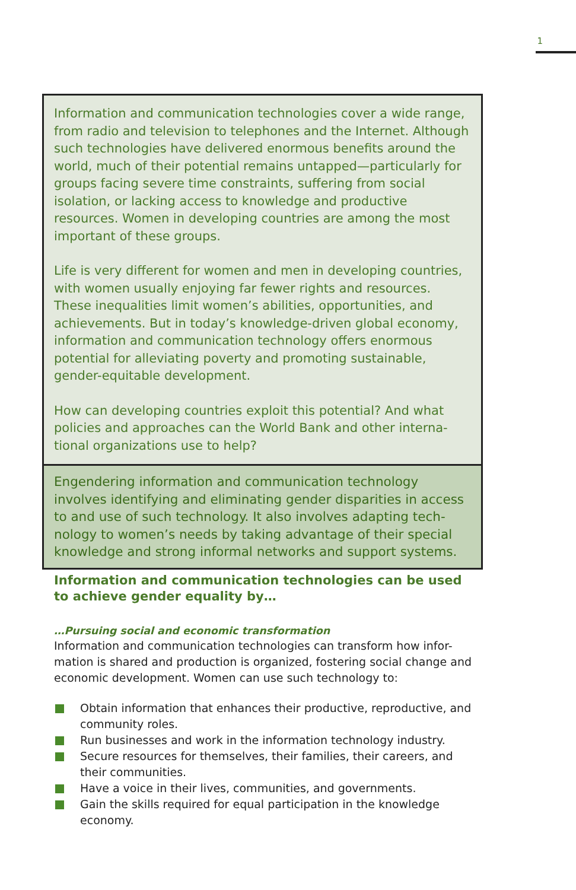1
Information and communication technologies cover a wide range, from radio and television to telephones and the Internet. Although such technologies have delivered enormous benefits around the world, much of their potential remains untapped—particularly for groups facing severe time constraints, suffering from social isolation, or lacking access to knowledge and productive resources. Women in developing countries are among the most important of these groups.
Life is very different for women and men in developing countries, with women usually enjoying far fewer rights and resources. These inequalities limit women’s abilities, opportunities, and achievements. But in today’s knowledge-driven global economy, information and communication technology offers enormous potential for alleviating poverty and promoting sustainable, gender-equitable development.
How can developing countries exploit this potential? And what policies and approaches can the World Bank and other interna-tional organizations use to help?
Engendering information and communication technology involves identifying and eliminating gender disparities in access to and use of such technology. It also involves adapting tech-nology to women’s needs by taking advantage of their special knowledge and strong informal networks and support systems.
Information and communication technologies can be used to achieve gender equality by…
…Pursuing social and economic transformation
Information and communication technologies can transform how infor-mation is shared and production is organized, fostering social change and economic development. Women can use such technology to:
Obtain information that enhances their productive, reproductive, and community roles.
Run businesses and work in the information technology industry.
Secure resources for themselves, their families, their careers, and their communities.
Have a voice in their lives, communities, and governments.
Gain the skills required for equal participation in the knowledge economy.